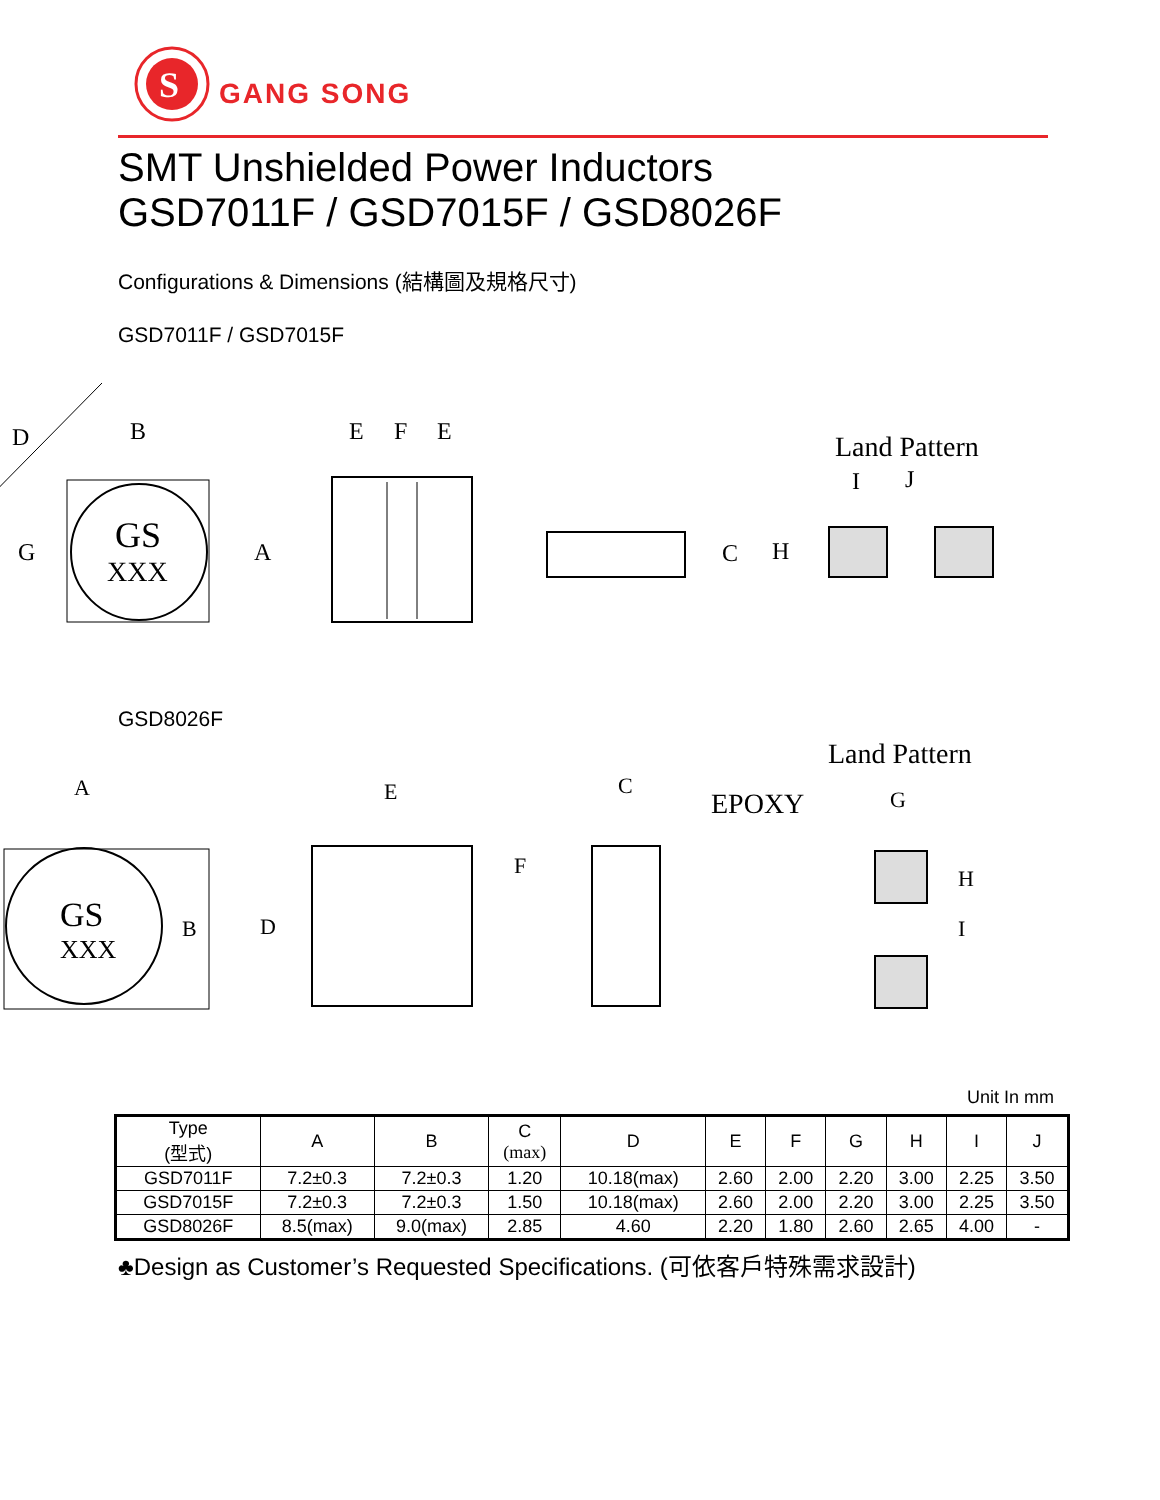S
GANG SONG
SMT Unshielded Power Inductors
GSD7011F / GSD7015F / GSD8026F
Configurations & Dimensions (結構圖及規格尺寸)
GSD7011F / GSD7015F
GS
XXX
D
B
A
G
E
F
E
C
H
Land Pattern
I
J
GSD8026F
Land Pattern
A
GS
XXX
B
E
F
D
C
EPOXY
G
H
I
Unit In mm
| Type (型式) | A | B | C (max) | D | E | F | G | H | I | J |
| --- | --- | --- | --- | --- | --- | --- | --- | --- | --- | --- |
| GSD7011F | 7.2±0.3 | 7.2±0.3 | 1.20 | 10.18(max) | 2.60 | 2.00 | 2.20 | 3.00 | 2.25 | 3.50 |
| GSD7015F | 7.2±0.3 | 7.2±0.3 | 1.50 | 10.18(max) | 2.60 | 2.00 | 2.20 | 3.00 | 2.25 | 3.50 |
| GSD8026F | 8.5(max) | 9.0(max) | 2.85 | 4.60 | 2.20 | 1.80 | 2.60 | 2.65 | 4.00 | - |
♣Design as Customer’s Requested Specifications. (可依客戶特殊需求設計)